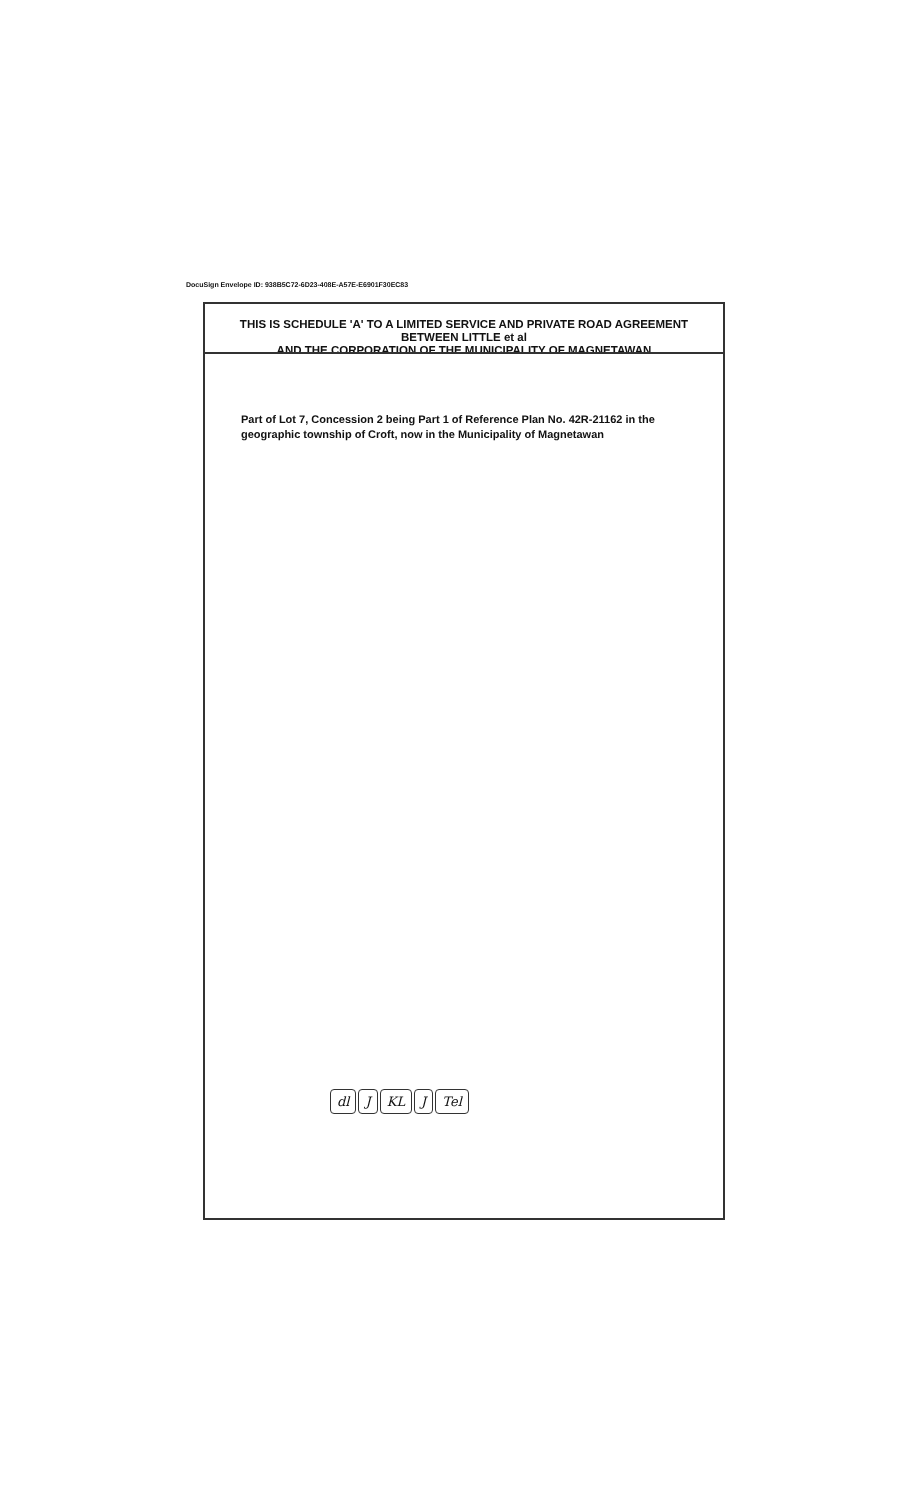DocuSign Envelope ID: 938B5C72-6D23-408E-A57E-E6901F30EC83
THIS IS SCHEDULE 'A' TO A LIMITED SERVICE AND PRIVATE ROAD AGREEMENT
BETWEEN LITTLE et al
AND THE CORPORATION OF THE MUNICIPALITY OF MAGNETAWAN
Part of Lot 7, Concession 2 being Part 1 of Reference Plan No. 42R-21162 in the geographic township of Croft, now in the Municipality of Magnetawan
dl J KL J Tel